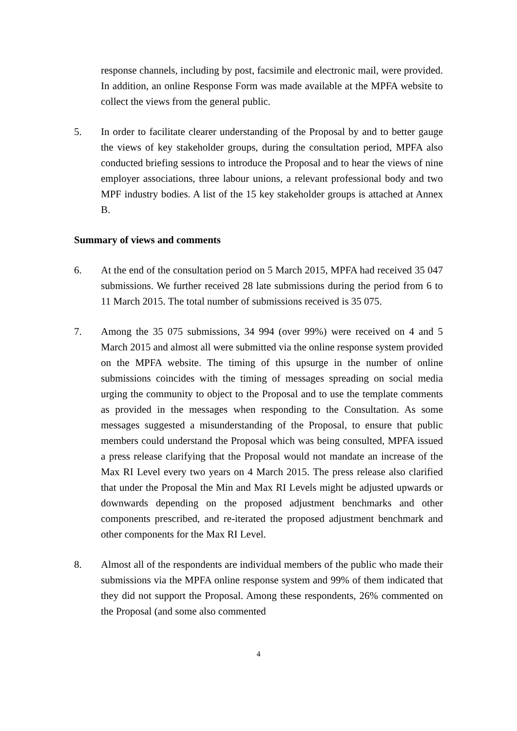response channels, including by post, facsimile and electronic mail, were provided. In addition, an online Response Form was made available at the MPFA website to collect the views from the general public.
5. In order to facilitate clearer understanding of the Proposal by and to better gauge the views of key stakeholder groups, during the consultation period, MPFA also conducted briefing sessions to introduce the Proposal and to hear the views of nine employer associations, three labour unions, a relevant professional body and two MPF industry bodies. A list of the 15 key stakeholder groups is attached at Annex B.
Summary of views and comments
6. At the end of the consultation period on 5 March 2015, MPFA had received 35 047 submissions. We further received 28 late submissions during the period from 6 to 11 March 2015. The total number of submissions received is 35 075.
7. Among the 35 075 submissions, 34 994 (over 99%) were received on 4 and 5 March 2015 and almost all were submitted via the online response system provided on the MPFA website. The timing of this upsurge in the number of online submissions coincides with the timing of messages spreading on social media urging the community to object to the Proposal and to use the template comments as provided in the messages when responding to the Consultation. As some messages suggested a misunderstanding of the Proposal, to ensure that public members could understand the Proposal which was being consulted, MPFA issued a press release clarifying that the Proposal would not mandate an increase of the Max RI Level every two years on 4 March 2015. The press release also clarified that under the Proposal the Min and Max RI Levels might be adjusted upwards or downwards depending on the proposed adjustment benchmarks and other components prescribed, and re-iterated the proposed adjustment benchmark and other components for the Max RI Level.
8. Almost all of the respondents are individual members of the public who made their submissions via the MPFA online response system and 99% of them indicated that they did not support the Proposal. Among these respondents, 26% commented on the Proposal (and some also commented
4